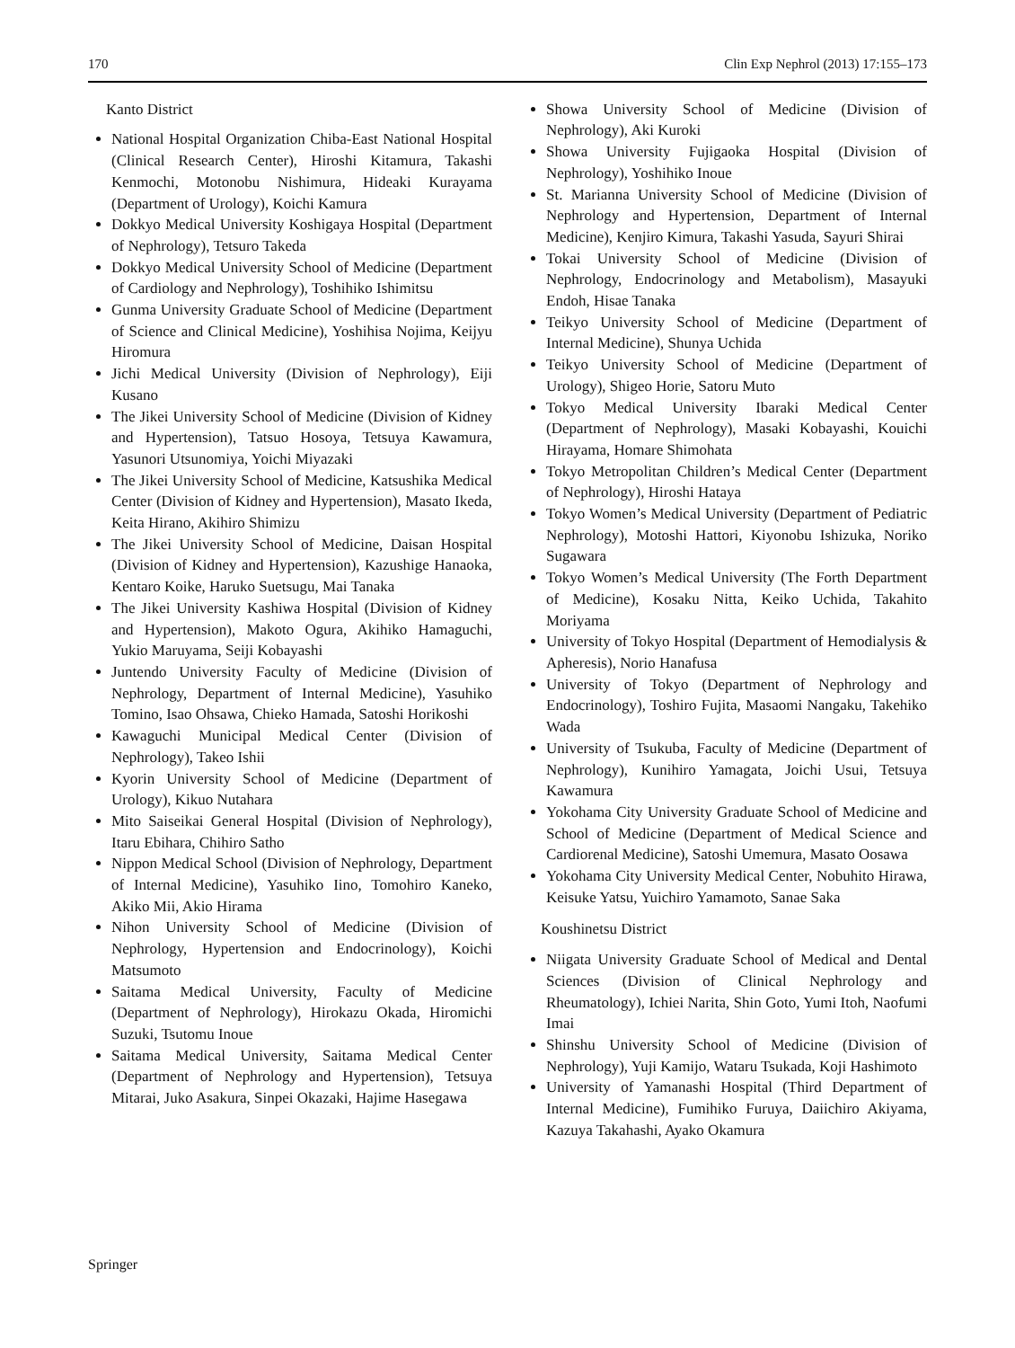170 Clin Exp Nephrol (2013) 17:155–173
Kanto District
National Hospital Organization Chiba-East National Hospital (Clinical Research Center), Hiroshi Kitamura, Takashi Kenmochi, Motonobu Nishimura, Hideaki Kurayama (Department of Urology), Koichi Kamura
Dokkyo Medical University Koshigaya Hospital (Department of Nephrology), Tetsuro Takeda
Dokkyo Medical University School of Medicine (Department of Cardiology and Nephrology), Toshihiko Ishimitsu
Gunma University Graduate School of Medicine (Department of Science and Clinical Medicine), Yoshihisa Nojima, Keijyu Hiromura
Jichi Medical University (Division of Nephrology), Eiji Kusano
The Jikei University School of Medicine (Division of Kidney and Hypertension), Tatsuo Hosoya, Tetsuya Kawamura, Yasunori Utsunomiya, Yoichi Miyazaki
The Jikei University School of Medicine, Katsushika Medical Center (Division of Kidney and Hypertension), Masato Ikeda, Keita Hirano, Akihiro Shimizu
The Jikei University School of Medicine, Daisan Hospital (Division of Kidney and Hypertension), Kazushige Hanaoka, Kentaro Koike, Haruko Suetsugu, Mai Tanaka
The Jikei University Kashiwa Hospital (Division of Kidney and Hypertension), Makoto Ogura, Akihiko Hamaguchi, Yukio Maruyama, Seiji Kobayashi
Juntendo University Faculty of Medicine (Division of Nephrology, Department of Internal Medicine), Yasuhiko Tomino, Isao Ohsawa, Chieko Hamada, Satoshi Horikoshi
Kawaguchi Municipal Medical Center (Division of Nephrology), Takeo Ishii
Kyorin University School of Medicine (Department of Urology), Kikuo Nutahara
Mito Saiseikai General Hospital (Division of Nephrology), Itaru Ebihara, Chihiro Satho
Nippon Medical School (Division of Nephrology, Department of Internal Medicine), Yasuhiko Iino, Tomohiro Kaneko, Akiko Mii, Akio Hirama
Nihon University School of Medicine (Division of Nephrology, Hypertension and Endocrinology), Koichi Matsumoto
Saitama Medical University, Faculty of Medicine (Department of Nephrology), Hirokazu Okada, Hiromichi Suzuki, Tsutomu Inoue
Saitama Medical University, Saitama Medical Center (Department of Nephrology and Hypertension), Tetsuya Mitarai, Juko Asakura, Sinpei Okazaki, Hajime Hasegawa
Showa University School of Medicine (Division of Nephrology), Aki Kuroki
Showa University Fujigaoka Hospital (Division of Nephrology), Yoshihiko Inoue
St. Marianna University School of Medicine (Division of Nephrology and Hypertension, Department of Internal Medicine), Kenjiro Kimura, Takashi Yasuda, Sayuri Shirai
Tokai University School of Medicine (Division of Nephrology, Endocrinology and Metabolism), Masayuki Endoh, Hisae Tanaka
Teikyo University School of Medicine (Department of Internal Medicine), Shunya Uchida
Teikyo University School of Medicine (Department of Urology), Shigeo Horie, Satoru Muto
Tokyo Medical University Ibaraki Medical Center (Department of Nephrology), Masaki Kobayashi, Kouichi Hirayama, Homare Shimohata
Tokyo Metropolitan Children’s Medical Center (Department of Nephrology), Hiroshi Hataya
Tokyo Women’s Medical University (Department of Pediatric Nephrology), Motoshi Hattori, Kiyonobu Ishizuka, Noriko Sugawara
Tokyo Women’s Medical University (The Forth Department of Medicine), Kosaku Nitta, Keiko Uchida, Takahito Moriyama
University of Tokyo Hospital (Department of Hemodialysis & Apheresis), Norio Hanafusa
University of Tokyo (Department of Nephrology and Endocrinology), Toshiro Fujita, Masaomi Nangaku, Takehiko Wada
University of Tsukuba, Faculty of Medicine (Department of Nephrology), Kunihiro Yamagata, Joichi Usui, Tetsuya Kawamura
Yokohama City University Graduate School of Medicine and School of Medicine (Department of Medical Science and Cardiorenal Medicine), Satoshi Umemura, Masato Oosawa
Yokohama City University Medical Center, Nobuhito Hirawa, Keisuke Yatsu, Yuichiro Yamamoto, Sanae Saka
Koushinetsu District
Niigata University Graduate School of Medical and Dental Sciences (Division of Clinical Nephrology and Rheumatology), Ichiei Narita, Shin Goto, Yumi Itoh, Naofumi Imai
Shinshu University School of Medicine (Division of Nephrology), Yuji Kamijo, Wataru Tsukada, Koji Hashimoto
University of Yamanashi Hospital (Third Department of Internal Medicine), Fumihiko Furuya, Daiichiro Akiyama, Kazuya Takahashi, Ayako Okamura
Springer